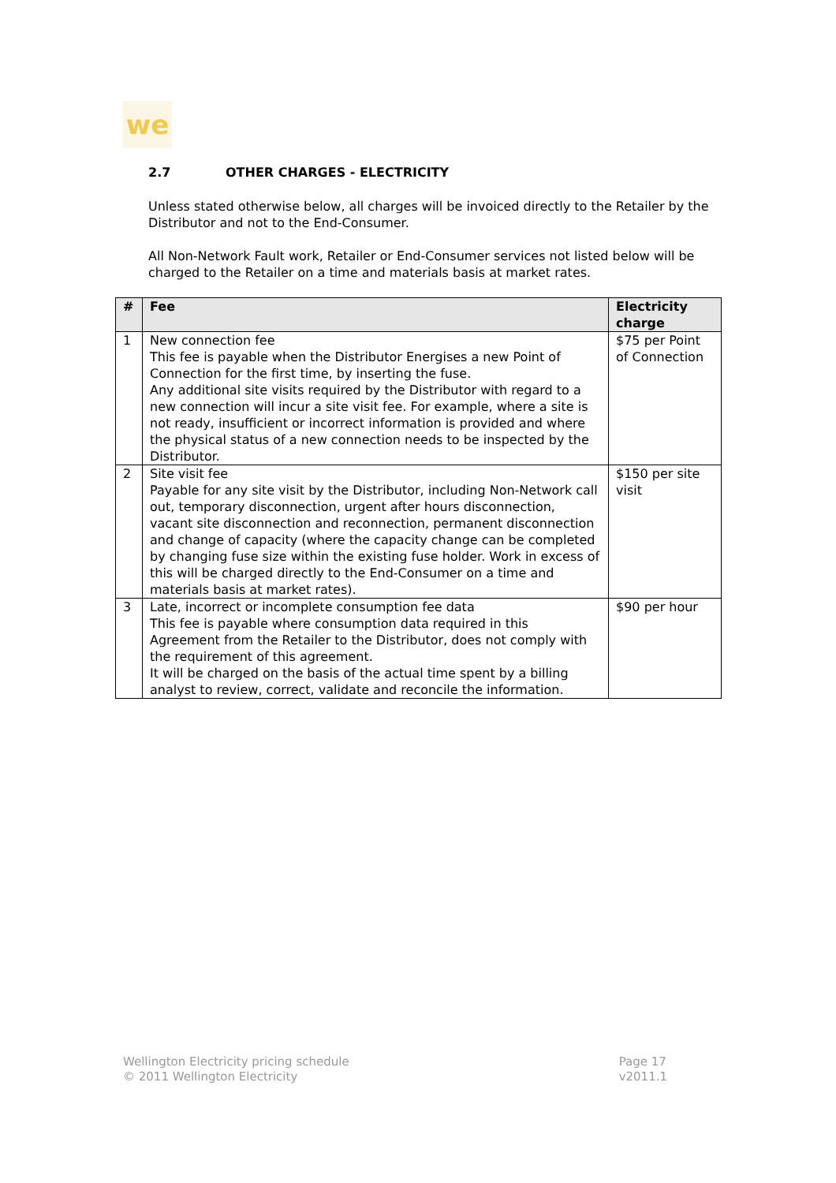we
2.7 OTHER CHARGES - ELECTRICITY
Unless stated otherwise below, all charges will be invoiced directly to the Retailer by the Distributor and not to the End-Consumer.
All Non-Network Fault work, Retailer or End-Consumer services not listed below will be charged to the Retailer on a time and materials basis at market rates.
| # | Fee | Electricity charge |
| --- | --- | --- |
| 1 | New connection fee This fee is payable when the Distributor Energises a new Point of Connection for the first time, by inserting the fuse. Any additional site visits required by the Distributor with regard to a new connection will incur a site visit fee. For example, where a site is not ready, insufficient or incorrect information is provided and where the physical status of a new connection needs to be inspected by the Distributor. | $75 per Point of Connection |
| 2 | Site visit fee Payable for any site visit by the Distributor, including Non-Network call out, temporary disconnection, urgent after hours disconnection, vacant site disconnection and reconnection, permanent disconnection and change of capacity (where the capacity change can be completed by changing fuse size within the existing fuse holder. Work in excess of this will be charged directly to the End-Consumer on a time and materials basis at market rates). | $150 per site visit |
| 3 | Late, incorrect or incomplete consumption fee data This fee is payable where consumption data required in this Agreement from the Retailer to the Distributor, does not comply with the requirement of this agreement. It will be charged on the basis of the actual time spent by a billing analyst to review, correct, validate and reconcile the information. | $90 per hour |
Wellington Electricity pricing schedule
© 2011 Wellington Electricity
Page 17
v2011.1